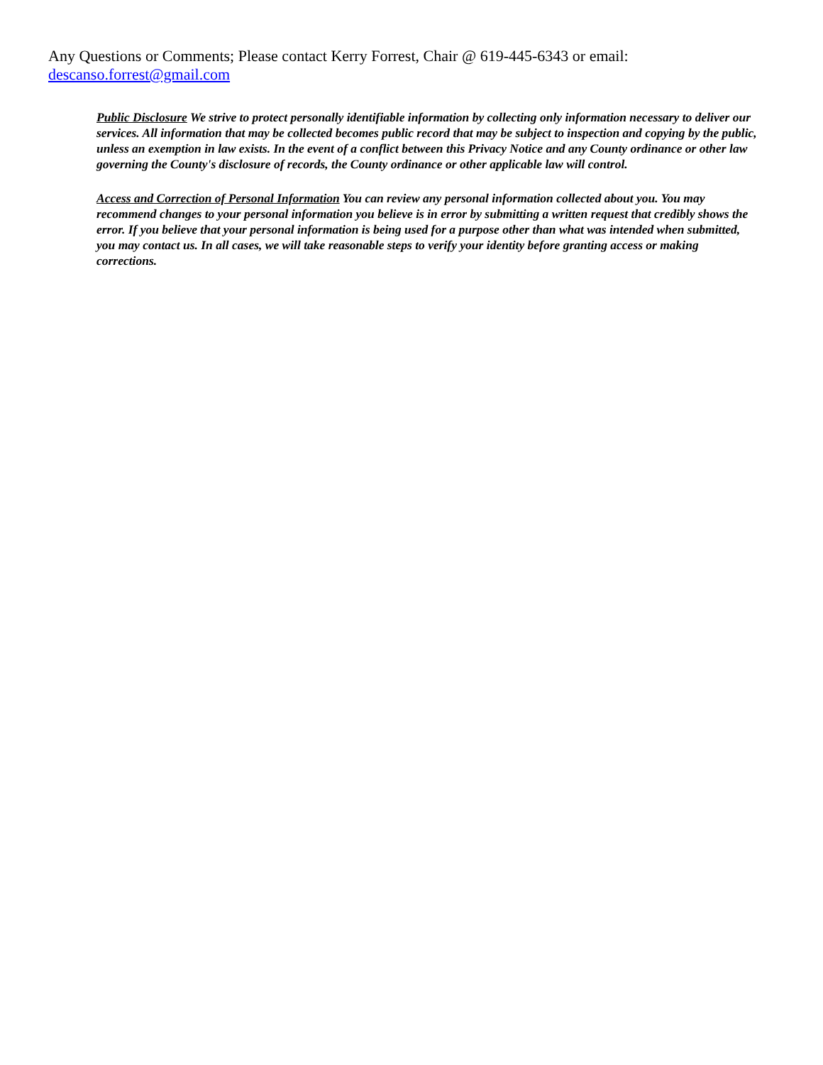Any Questions or Comments; Please contact Kerry Forrest, Chair @ 619-445-6343 or email:
descanso.forrest@gmail.com
Public Disclosure We strive to protect personally identifiable information by collecting only information necessary to deliver our services. All information that may be collected becomes public record that may be subject to inspection and copying by the public, unless an exemption in law exists. In the event of a conflict between this Privacy Notice and any County ordinance or other law governing the County's disclosure of records, the County ordinance or other applicable law will control.
Access and Correction of Personal Information You can review any personal information collected about you. You may recommend changes to your personal information you believe is in error by submitting a written request that credibly shows the error. If you believe that your personal information is being used for a purpose other than what was intended when submitted, you may contact us. In all cases, we will take reasonable steps to verify your identity before granting access or making corrections.